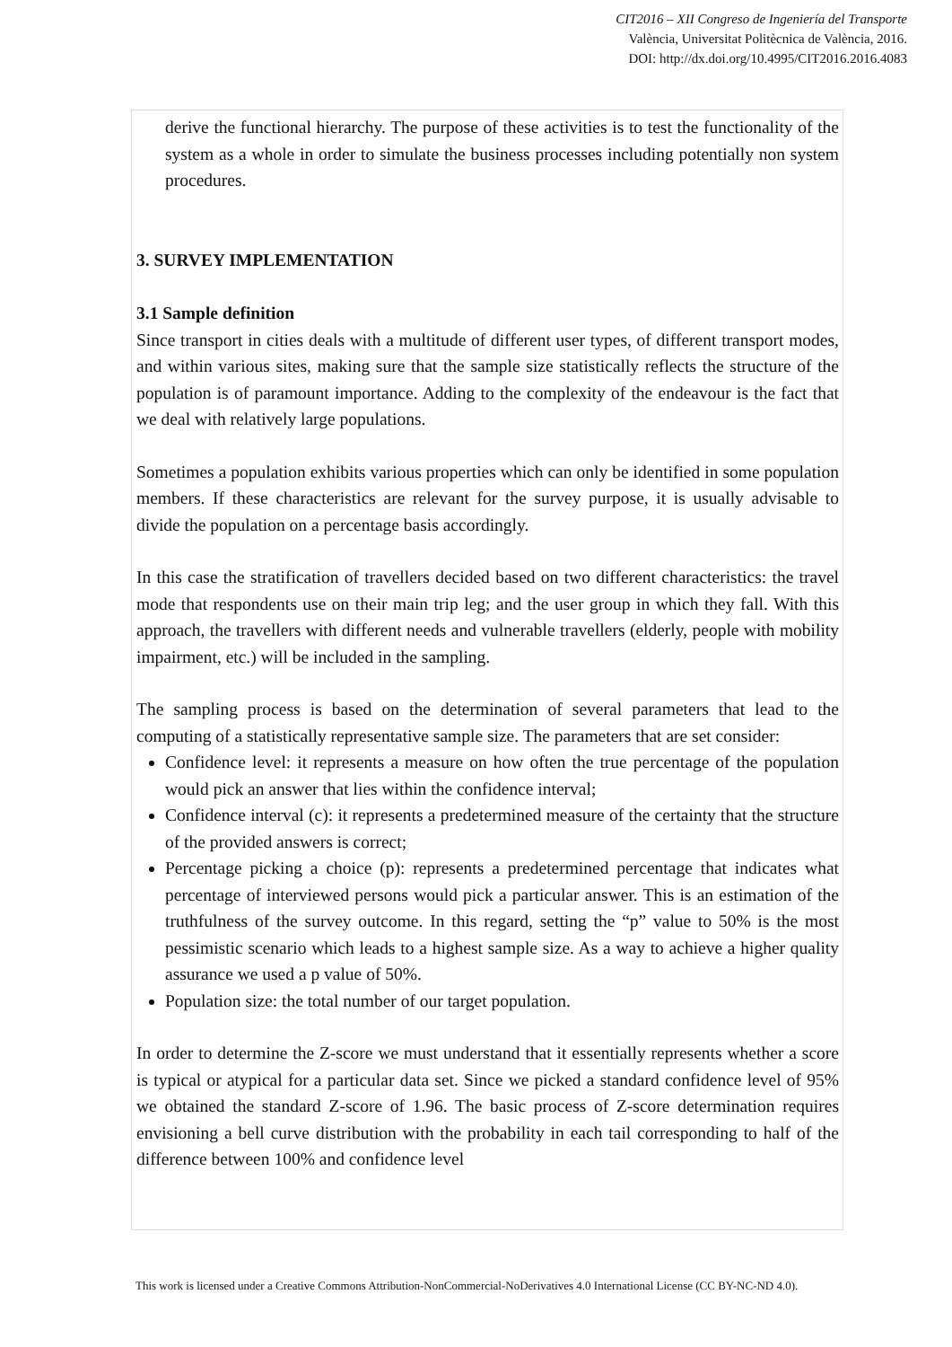CIT2016 – XII Congreso de Ingeniería del Transporte
València, Universitat Politècnica de València, 2016.
DOI: http://dx.doi.org/10.4995/CIT2016.2016.4083
derive the functional hierarchy. The purpose of these activities is to test the functionality of the system as a whole in order to simulate the business processes including potentially non system procedures.
3. SURVEY IMPLEMENTATION
3.1 Sample definition
Since transport in cities deals with a multitude of different user types, of different transport modes, and within various sites, making sure that the sample size statistically reflects the structure of the population is of paramount importance. Adding to the complexity of the endeavour is the fact that we deal with relatively large populations.
Sometimes a population exhibits various properties which can only be identified in some population members. If these characteristics are relevant for the survey purpose, it is usually advisable to divide the population on a percentage basis accordingly.
In this case the stratification of travellers decided based on two different characteristics: the travel mode that respondents use on their main trip leg; and the user group in which they fall. With this approach, the travellers with different needs and vulnerable travellers (elderly, people with mobility impairment, etc.) will be included in the sampling.
The sampling process is based on the determination of several parameters that lead to the computing of a statistically representative sample size. The parameters that are set consider:
Confidence level: it represents a measure on how often the true percentage of the population would pick an answer that lies within the confidence interval;
Confidence interval (c): it represents a predetermined measure of the certainty that the structure of the provided answers is correct;
Percentage picking a choice (p): represents a predetermined percentage that indicates what percentage of interviewed persons would pick a particular answer. This is an estimation of the truthfulness of the survey outcome. In this regard, setting the “p” value to 50% is the most pessimistic scenario which leads to a highest sample size. As a way to achieve a higher quality assurance we used a p value of 50%.
Population size: the total number of our target population.
In order to determine the Z-score we must understand that it essentially represents whether a score is typical or atypical for a particular data set. Since we picked a standard confidence level of 95% we obtained the standard Z-score of 1.96. The basic process of Z-score determination requires envisioning a bell curve distribution with the probability in each tail corresponding to half of the difference between 100% and confidence level
This work is licensed under a Creative Commons Attribution-NonCommercial-NoDerivatives 4.0 International License (CC BY-NC-ND 4.0).